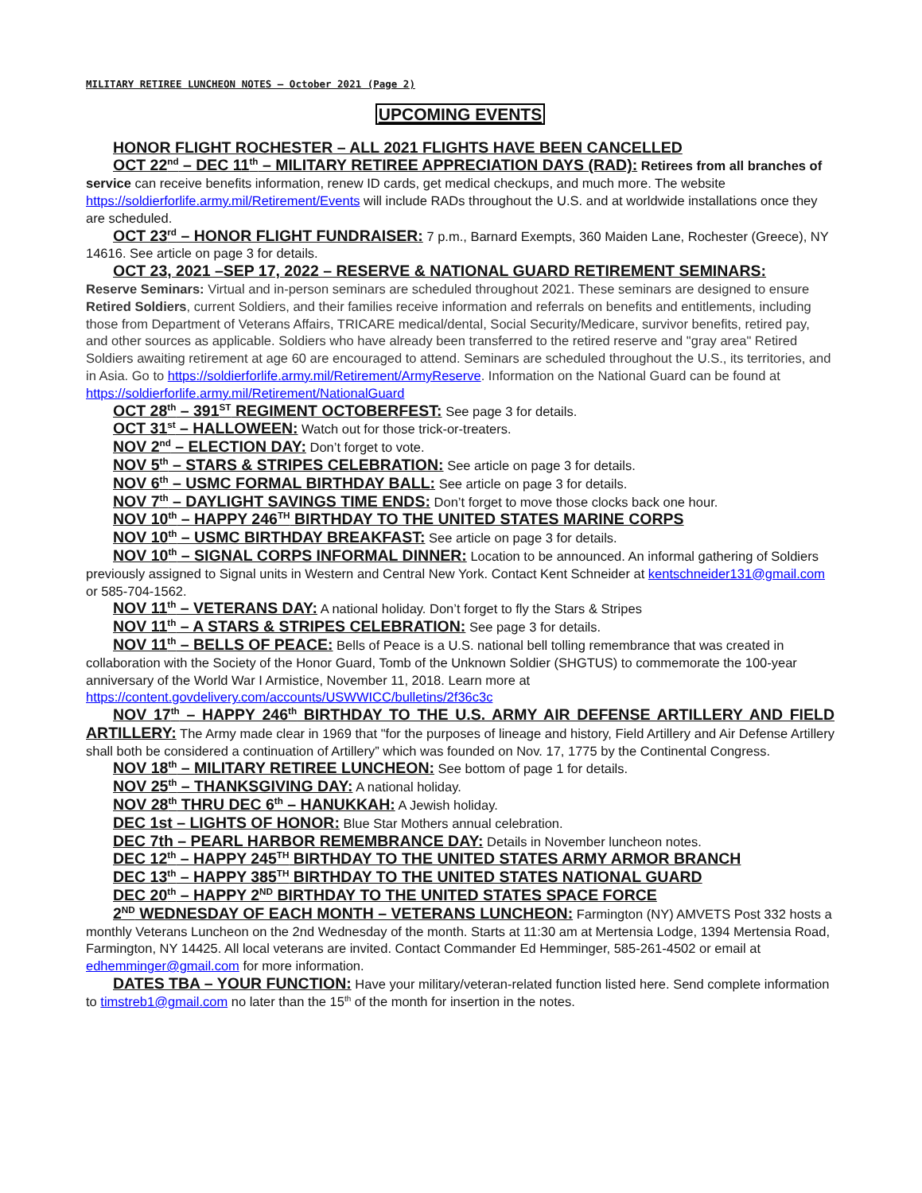MILITARY RETIREE LUNCHEON NOTES – October 2021 (Page 2)
UPCOMING EVENTS
HONOR FLIGHT ROCHESTER – ALL 2021 FLIGHTS HAVE BEEN CANCELLED
OCT 22<sup>nd</sup> – DEC 11<sup>th</sup> – MILITARY RETIREE APPRECIATION DAYS (RAD): Retirees from all branches of service can receive benefits information, renew ID cards, get medical checkups, and much more. The website https://soldierforlife.army.mil/Retirement/Events will include RADs throughout the U.S. and at worldwide installations once they are scheduled.
OCT 23<sup>rd</sup> – HONOR FLIGHT FUNDRAISER: 7 p.m., Barnard Exempts, 360 Maiden Lane, Rochester (Greece), NY 14616. See article on page 3 for details.
OCT 23, 2021 –SEP 17, 2022 – RESERVE & NATIONAL GUARD RETIREMENT SEMINARS:
Reserve Seminars: Virtual and in-person seminars are scheduled throughout 2021. These seminars are designed to ensure Retired Soldiers, current Soldiers, and their families receive information and referrals on benefits and entitlements, including those from Department of Veterans Affairs, TRICARE medical/dental, Social Security/Medicare, survivor benefits, retired pay, and other sources as applicable. Soldiers who have already been transferred to the retired reserve and "gray area" Retired Soldiers awaiting retirement at age 60 are encouraged to attend. Seminars are scheduled throughout the U.S., its territories, and in Asia. Go to https://soldierforlife.army.mil/Retirement/ArmyReserve. Information on the National Guard can be found at https://soldierforlife.army.mil/Retirement/NationalGuard
OCT 28<sup>th</sup> – 391<sup>ST</sup> REGIMENT OCTOBERFEST: See page 3 for details.
OCT 31<sup>st</sup> – HALLOWEEN: Watch out for those trick-or-treaters.
NOV 2<sup>nd</sup> – ELECTION DAY: Don’t forget to vote.
NOV 5<sup>th</sup> – STARS & STRIPES CELEBRATION: See article on page 3 for details.
NOV 6<sup>th</sup> – USMC FORMAL BIRTHDAY BALL: See article on page 3 for details.
NOV 7<sup>th</sup> – DAYLIGHT SAVINGS TIME ENDS: Don’t forget to move those clocks back one hour.
NOV 10<sup>th</sup> – HAPPY 246<sup>TH</sup> BIRTHDAY TO THE UNITED STATES MARINE CORPS
NOV 10<sup>th</sup> – USMC BIRTHDAY BREAKFAST: See article on page 3 for details.
NOV 10<sup>th</sup> – SIGNAL CORPS INFORMAL DINNER: Location to be announced. An informal gathering of Soldiers previously assigned to Signal units in Western and Central New York. Contact Kent Schneider at kentschneider131@gmail.com or 585-704-1562.
NOV 11<sup>th</sup> – VETERANS DAY: A national holiday. Don’t forget to fly the Stars & Stripes
NOV 11<sup>th</sup> – A STARS & STRIPES CELEBRATION: See page 3 for details.
NOV 11<sup>th</sup> – BELLS OF PEACE: Bells of Peace is a U.S. national bell tolling remembrance that was created in collaboration with the Society of the Honor Guard, Tomb of the Unknown Soldier (SHGTUS) to commemorate the 100-year anniversary of the World War I Armistice, November 11, 2018. Learn more at https://content.govdelivery.com/accounts/USWWICC/bulletins/2f36c3c
NOV 17<sup>th</sup> – HAPPY 246<sup>th</sup> BIRTHDAY TO THE U.S. ARMY AIR DEFENSE ARTILLERY AND FIELD ARTILLERY: The Army made clear in 1969 that "for the purposes of lineage and history, Field Artillery and Air Defense Artillery shall both be considered a continuation of Artillery” which was founded on Nov. 17, 1775 by the Continental Congress.
NOV 18<sup>th</sup> – MILITARY RETIREE LUNCHEON: See bottom of page 1 for details.
NOV 25<sup>th</sup> – THANKSGIVING DAY: A national holiday.
NOV 28<sup>th</sup> THRU DEC 6<sup>th</sup> – HANUKKAH: A Jewish holiday.
DEC 1st – LIGHTS OF HONOR: Blue Star Mothers annual celebration.
DEC 7th – PEARL HARBOR REMEMBRANCE DAY: Details in November luncheon notes.
DEC 12<sup>th</sup> – HAPPY 245<sup>TH</sup> BIRTHDAY TO THE UNITED STATES ARMY ARMOR BRANCH
DEC 13<sup>th</sup> – HAPPY 385<sup>TH</sup> BIRTHDAY TO THE UNITED STATES NATIONAL GUARD
DEC 20<sup>th</sup> – HAPPY 2<sup>ND</sup> BIRTHDAY TO THE UNITED STATES SPACE FORCE
2<sup>ND</sup> WEDNESDAY OF EACH MONTH – VETERANS LUNCHEON: Farmington (NY) AMVETS Post 332 hosts a monthly Veterans Luncheon on the 2nd Wednesday of the month. Starts at 11:30 am at Mertensia Lodge, 1394 Mertensia Road, Farmington, NY 14425. All local veterans are invited. Contact Commander Ed Hemminger, 585-261-4502 or email at edhemminger@gmail.com for more information.
DATES TBA – YOUR FUNCTION: Have your military/veteran-related function listed here. Send complete information to timstreb1@gmail.com no later than the 15<sup>th</sup> of the month for insertion in the notes.